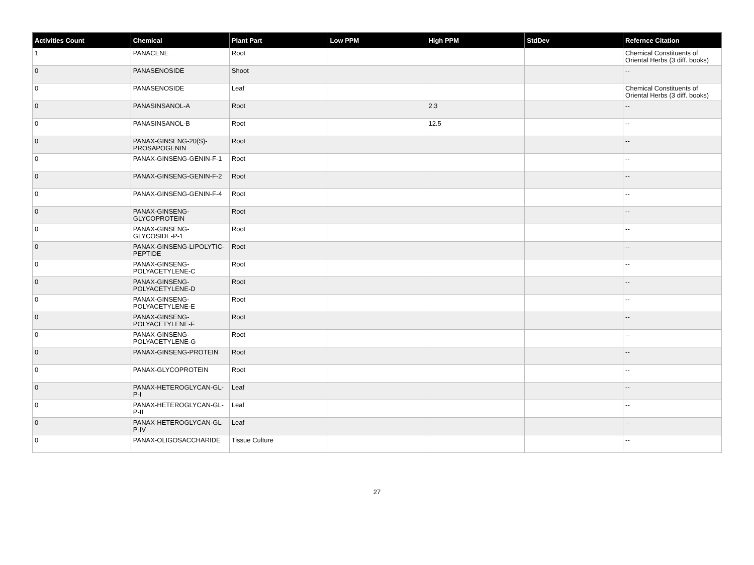| Activities Count | Chemical | Plant Part | Low PPM | High PPM | StdDev | Refernce Citation |
| --- | --- | --- | --- | --- | --- | --- |
| 1 | PANACENE | Root | | | | Chemical Constituents of Oriental Herbs (3 diff. books) |
| 0 | PANASENOSIDE | Shoot | | | | -- |
| 0 | PANASENOSIDE | Leaf | | | | Chemical Constituents of Oriental Herbs (3 diff. books) |
| 0 | PANASINSANOL-A | Root | | 2.3 | | -- |
| 0 | PANASINSANOL-B | Root | | 12.5 | | -- |
| 0 | PANAX-GINSENG-20(S)-PROSAPOGENIN | Root | | | | -- |
| 0 | PANAX-GINSENG-GENIN-F-1 | Root | | | | -- |
| 0 | PANAX-GINSENG-GENIN-F-2 | Root | | | | -- |
| 0 | PANAX-GINSENG-GENIN-F-4 | Root | | | | -- |
| 0 | PANAX-GINSENG-GLYCOPROTEIN | Root | | | | -- |
| 0 | PANAX-GINSENG-GLYCOSIDE-P-1 | Root | | | | -- |
| 0 | PANAX-GINSENG-LIPOLYTIC-PEPTIDE | Root | | | | -- |
| 0 | PANAX-GINSENG-POLYACETYLENE-C | Root | | | | -- |
| 0 | PANAX-GINSENG-POLYACETYLENE-D | Root | | | | -- |
| 0 | PANAX-GINSENG-POLYACETYLENE-E | Root | | | | -- |
| 0 | PANAX-GINSENG-POLYACETYLENE-F | Root | | | | -- |
| 0 | PANAX-GINSENG-POLYACETYLENE-G | Root | | | | -- |
| 0 | PANAX-GINSENG-PROTEIN | Root | | | | -- |
| 0 | PANAX-GLYCOPROTEIN | Root | | | | -- |
| 0 | PANAX-HETEROGLYCAN-GL-P-I | Leaf | | | | -- |
| 0 | PANAX-HETEROGLYCAN-GL-P-II | Leaf | | | | -- |
| 0 | PANAX-HETEROGLYCAN-GL-P-IV | Leaf | | | | -- |
| 0 | PANAX-OLIGOSACCHARIDE | Tissue Culture | | | | -- |
27